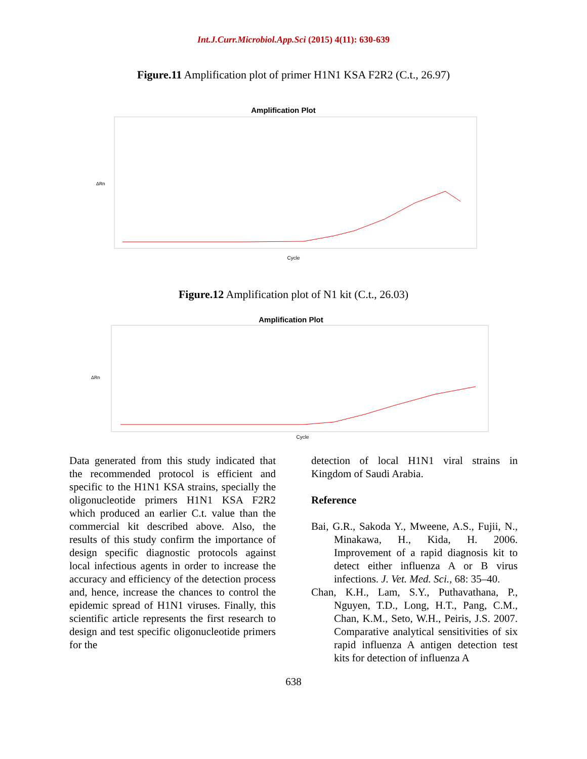Int.J.Curr.Microbiol.App.Sci (2015) 4(11): 630-639
Figure.11 Amplification plot of primer H1N1 KSA F2R2 (C.t., 26.97)
Amplification Plot
ΔRn
Cycle
Figure.12 Amplification plot of N1 kit (C.t., 26.03)
Amplification Plot
ΔRn
Cycle
Data generated from this study indicated that the recommended protocol is efficient and specific to the H1N1 KSA strains, specially the oligonucleotide primers H1N1 KSA F2R2 which produced an earlier C.t. value than the commercial kit described above. Also, the results of this study confirm the importance of design specific diagnostic protocols against local infectious agents in order to increase the accuracy and efficiency of the detection process and, hence, increase the chances to control the epidemic spread of H1N1 viruses. Finally, this scientific article represents the first research to design and test specific oligonucleotide primers for the
detection of local H1N1 viral strains in Kingdom of Saudi Arabia.
Reference
Bai, G.R., Sakoda Y., Mweene, A.S., Fujii, N., Minakawa, H., Kida, H. 2006. Improvement of a rapid diagnosis kit to detect either influenza A or B virus infections. J. Vet. Med. Sci., 68: 35–40.
Chan, K.H., Lam, S.Y., Puthavathana, P., Nguyen, T.D., Long, H.T., Pang, C.M., Chan, K.M., Seto, W.H., Peiris, J.S. 2007. Comparative analytical sensitivities of six rapid influenza A antigen detection test kits for detection of influenza A
638